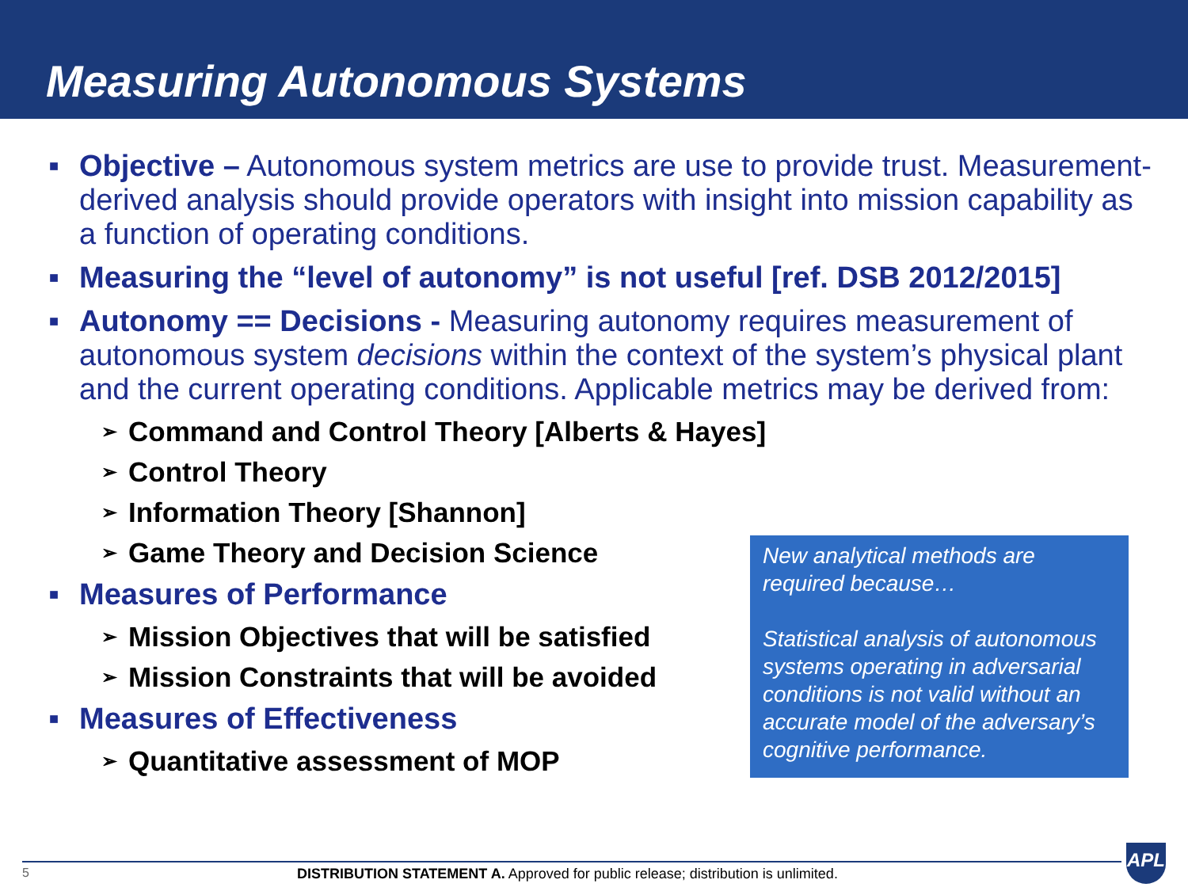Measuring Autonomous Systems
■
Objective – Autonomous system metrics are use to provide trust. Measurement-derived analysis should provide operators with insight into mission capability as a function of operating conditions.
■
Measuring the “level of autonomy” is not useful [ref. DSB 2012/2015]
■
Autonomy == Decisions - Measuring autonomy requires measurement of autonomous system decisions within the context of the system’s physical plant and the current operating conditions. Applicable metrics may be derived from:
➢ Command and Control Theory [Alberts & Hayes]
➢ Control Theory
➢ Information Theory [Shannon]
➢ Game Theory and Decision Science
■
Measures of Performance
➢ Mission Objectives that will be satisfied
➢ Mission Constraints that will be avoided
■
Measures of Effectiveness
➢ Quantitative assessment of MOP
New analytical methods are required because…
Statistical analysis of autonomous systems operating in adversarial conditions is not valid without an accurate model of the adversary’s cognitive performance.
5 DISTRIBUTION STATEMENT A. Approved for public release; distribution is unlimited.
APL